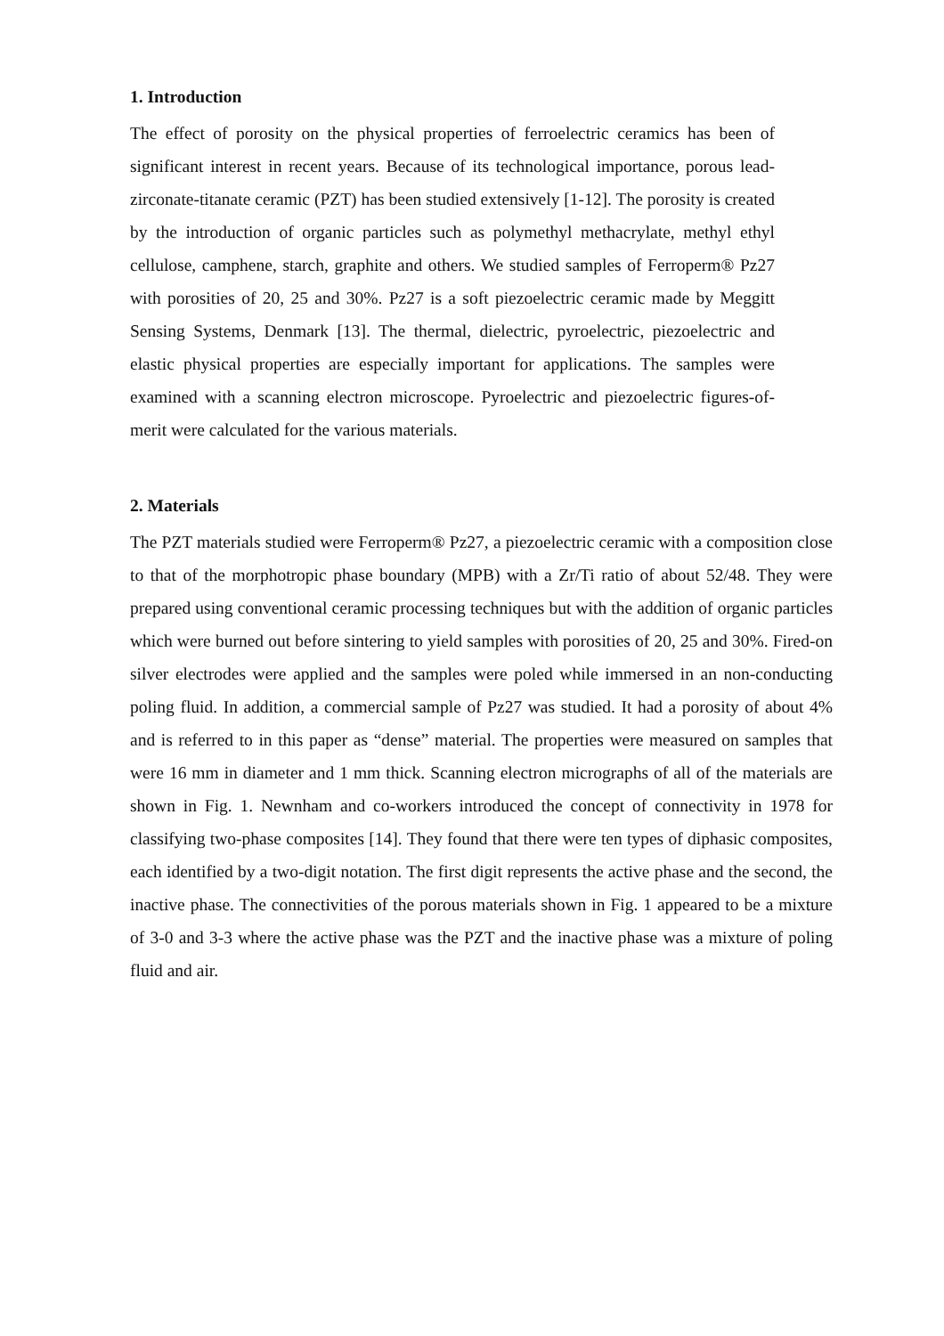1. Introduction
The effect of porosity on the physical properties of ferroelectric ceramics has been of significant interest in recent years. Because of its technological importance, porous lead-zirconate-titanate ceramic (PZT) has been studied extensively [1-12]. The porosity is created by the introduction of organic particles such as polymethyl methacrylate, methyl ethyl cellulose, camphene, starch, graphite and others. We studied samples of Ferroperm® Pz27 with porosities of 20, 25 and 30%. Pz27 is a soft piezoelectric ceramic made by Meggitt Sensing Systems, Denmark [13]. The thermal, dielectric, pyroelectric, piezoelectric and elastic physical properties are especially important for applications. The samples were examined with a scanning electron microscope. Pyroelectric and piezoelectric figures-of-merit were calculated for the various materials.
2. Materials
The PZT materials studied were Ferroperm® Pz27, a piezoelectric ceramic with a composition close to that of the morphotropic phase boundary (MPB) with a Zr/Ti ratio of about 52/48. They were prepared using conventional ceramic processing techniques but with the addition of organic particles which were burned out before sintering to yield samples with porosities of 20, 25 and 30%. Fired-on silver electrodes were applied and the samples were poled while immersed in an non-conducting poling fluid. In addition, a commercial sample of Pz27 was studied. It had a porosity of about 4% and is referred to in this paper as “dense” material. The properties were measured on samples that were 16 mm in diameter and 1 mm thick. Scanning electron micrographs of all of the materials are shown in Fig. 1. Newnham and co-workers introduced the concept of connectivity in 1978 for classifying two-phase composites [14]. They found that there were ten types of diphasic composites, each identified by a two-digit notation. The first digit represents the active phase and the second, the inactive phase. The connectivities of the porous materials shown in Fig. 1 appeared to be a mixture of 3-0 and 3-3 where the active phase was the PZT and the inactive phase was a mixture of poling fluid and air.